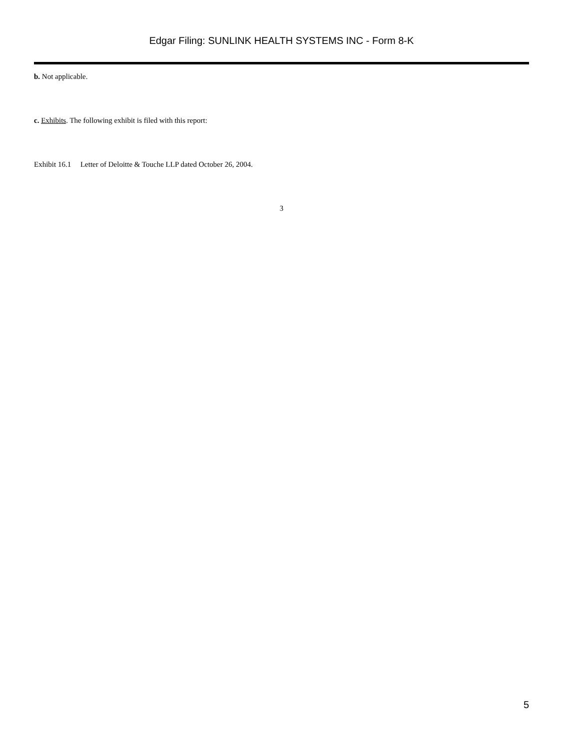Edgar Filing: SUNLINK HEALTH SYSTEMS INC - Form 8-K
b. Not applicable.
c. Exhibits. The following exhibit is filed with this report:
Exhibit 16.1 Letter of Deloitte & Touche LLP dated October 26, 2004.
3
5